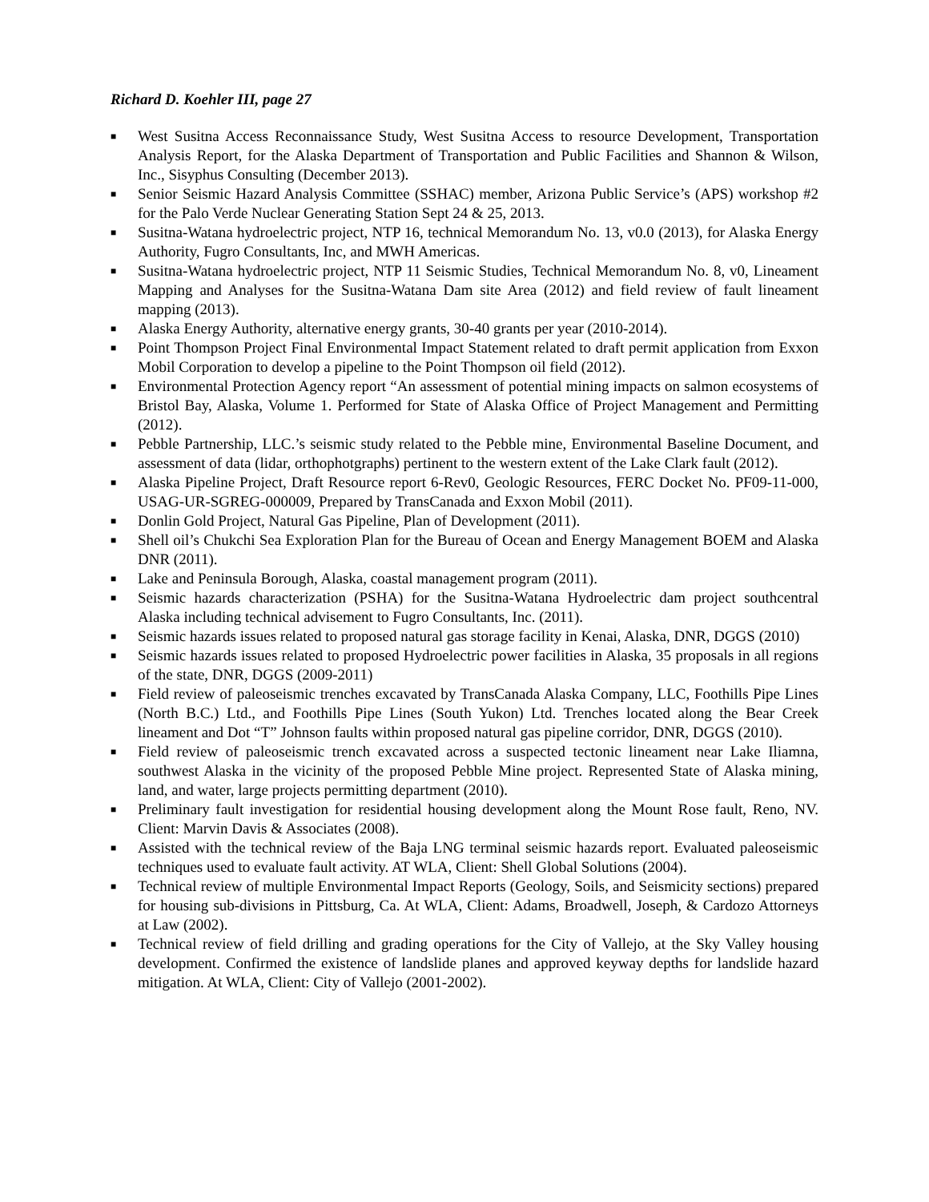Richard D. Koehler III, page 27
■ West Susitna Access Reconnaissance Study, West Susitna Access to resource Development, Transportation Analysis Report, for the Alaska Department of Transportation and Public Facilities and Shannon & Wilson, Inc., Sisyphus Consulting (December 2013).
■ Senior Seismic Hazard Analysis Committee (SSHAC) member, Arizona Public Service’s (APS) workshop #2 for the Palo Verde Nuclear Generating Station Sept 24 & 25, 2013.
■ Susitna-Watana hydroelectric project, NTP 16, technical Memorandum No. 13, v0.0 (2013), for Alaska Energy Authority, Fugro Consultants, Inc, and MWH Americas.
■ Susitna-Watana hydroelectric project, NTP 11 Seismic Studies, Technical Memorandum No. 8, v0, Lineament Mapping and Analyses for the Susitna-Watana Dam site Area (2012) and field review of fault lineament mapping (2013).
■ Alaska Energy Authority, alternative energy grants, 30-40 grants per year (2010-2014).
■ Point Thompson Project Final Environmental Impact Statement related to draft permit application from Exxon Mobil Corporation to develop a pipeline to the Point Thompson oil field (2012).
■ Environmental Protection Agency report “An assessment of potential mining impacts on salmon ecosystems of Bristol Bay, Alaska, Volume 1. Performed for State of Alaska Office of Project Management and Permitting (2012).
■ Pebble Partnership, LLC.’s seismic study related to the Pebble mine, Environmental Baseline Document, and assessment of data (lidar, orthophotgraphs) pertinent to the western extent of the Lake Clark fault (2012).
■ Alaska Pipeline Project, Draft Resource report 6-Rev0, Geologic Resources, FERC Docket No. PF09-11-000, USAG-UR-SGREG-000009, Prepared by TransCanada and Exxon Mobil (2011).
■ Donlin Gold Project, Natural Gas Pipeline, Plan of Development (2011).
■ Shell oil’s Chukchi Sea Exploration Plan for the Bureau of Ocean and Energy Management BOEM and Alaska DNR (2011).
■ Lake and Peninsula Borough, Alaska, coastal management program (2011).
■ Seismic hazards characterization (PSHA) for the Susitna-Watana Hydroelectric dam project southcentral Alaska including technical advisement to Fugro Consultants, Inc. (2011).
■ Seismic hazards issues related to proposed natural gas storage facility in Kenai, Alaska, DNR, DGGS (2010)
■ Seismic hazards issues related to proposed Hydroelectric power facilities in Alaska, 35 proposals in all regions of the state, DNR, DGGS (2009-2011)
■ Field review of paleoseismic trenches excavated by TransCanada Alaska Company, LLC, Foothills Pipe Lines (North B.C.) Ltd., and Foothills Pipe Lines (South Yukon) Ltd. Trenches located along the Bear Creek lineament and Dot “T” Johnson faults within proposed natural gas pipeline corridor, DNR, DGGS (2010).
■ Field review of paleoseismic trench excavated across a suspected tectonic lineament near Lake Iliamna, southwest Alaska in the vicinity of the proposed Pebble Mine project. Represented State of Alaska mining, land, and water, large projects permitting department (2010).
■ Preliminary fault investigation for residential housing development along the Mount Rose fault, Reno, NV. Client: Marvin Davis & Associates (2008).
■ Assisted with the technical review of the Baja LNG terminal seismic hazards report. Evaluated paleoseismic techniques used to evaluate fault activity. AT WLA, Client: Shell Global Solutions (2004).
■ Technical review of multiple Environmental Impact Reports (Geology, Soils, and Seismicity sections) prepared for housing sub-divisions in Pittsburg, Ca. At WLA, Client: Adams, Broadwell, Joseph, & Cardozo Attorneys at Law (2002).
■ Technical review of field drilling and grading operations for the City of Vallejo, at the Sky Valley housing development. Confirmed the existence of landslide planes and approved keyway depths for landslide hazard mitigation. At WLA, Client: City of Vallejo (2001-2002).